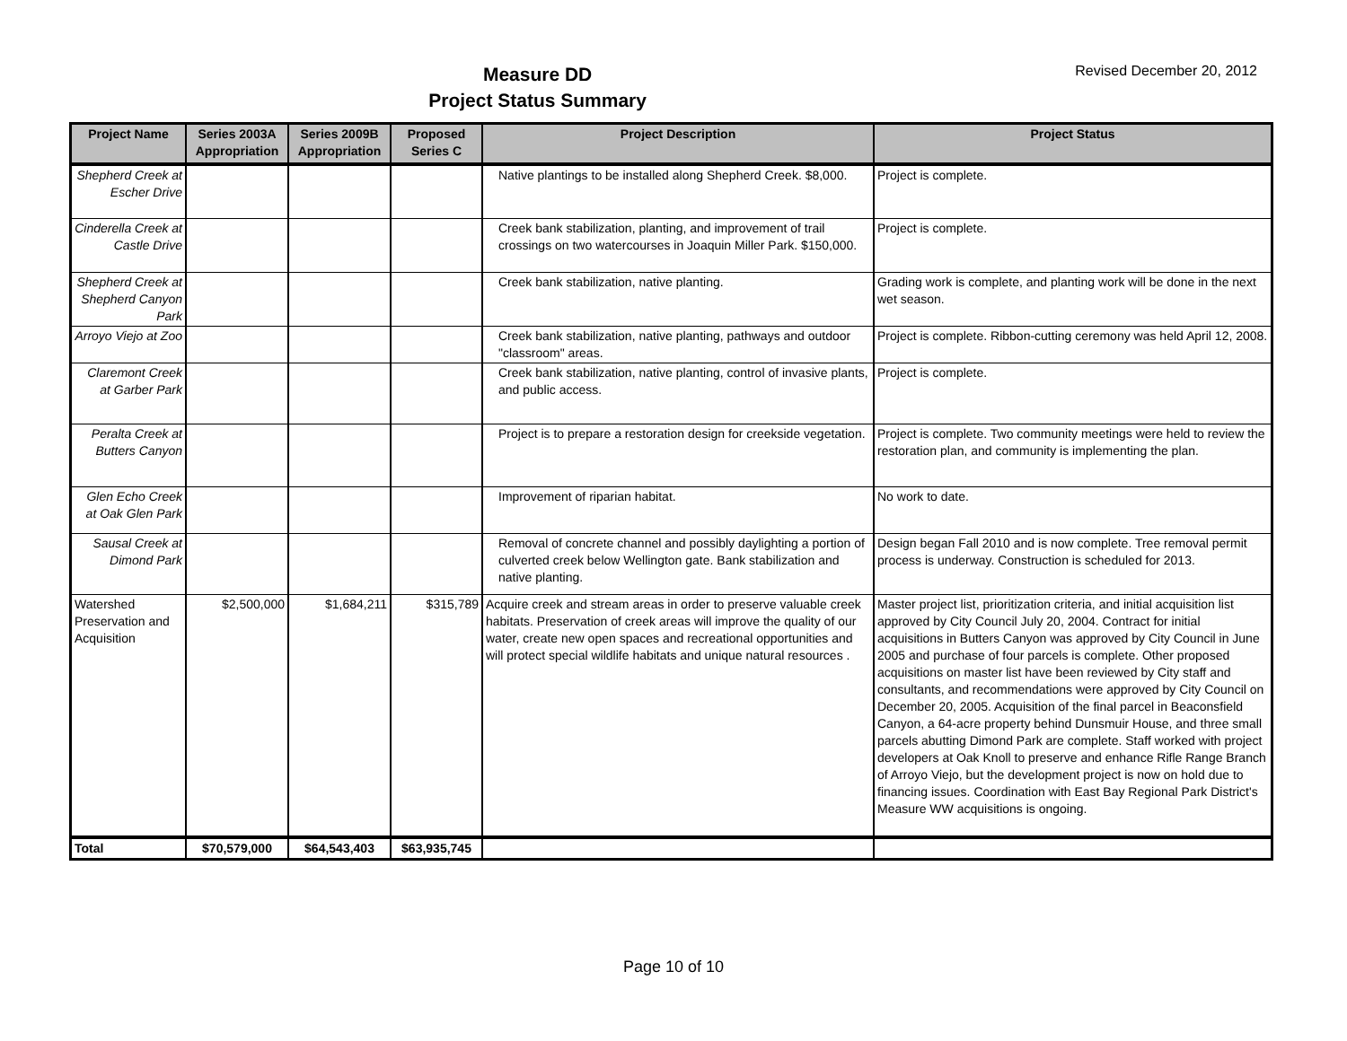Measure DD
Project Status Summary
Revised December 20, 2012
| Project Name | Series 2003A Appropriation | Series 2009B Appropriation | Proposed Series C | Project Description | Project Status |
| --- | --- | --- | --- | --- | --- |
| Shepherd Creek at Escher Drive | | | | Native plantings to be installed along Shepherd Creek. $8,000. | Project is complete. |
| Cinderella Creek at Castle Drive | | | | Creek bank stabilization, planting, and improvement of trail crossings on two watercourses in Joaquin Miller Park. $150,000. | Project is complete. |
| Shepherd Creek at Shepherd Canyon Park | | | | Creek bank stabilization, native planting. | Grading work is complete, and planting work will be done in the next wet season. |
| Arroyo Viejo at Zoo | | | | Creek bank stabilization, native planting, pathways and outdoor "classroom" areas. | Project is complete. Ribbon-cutting ceremony was held April 12, 2008. |
| Claremont Creek at Garber Park | | | | Creek bank stabilization, native planting, control of invasive plants, and public access. | Project is complete. |
| Peralta Creek at Butters Canyon | | | | Project is to prepare a restoration design for creekside vegetation. | Project is complete. Two community meetings were held to review the restoration plan, and community is implementing the plan. |
| Glen Echo Creek at Oak Glen Park | | | | Improvement of riparian habitat. | No work to date. |
| Sausal Creek at Dimond Park | | | | Removal of concrete channel and possibly daylighting a portion of culverted creek below Wellington gate. Bank stabilization and native planting. | Design began Fall 2010 and is now complete. Tree removal permit process is underway. Construction is scheduled for 2013. |
| Watershed Preservation and Acquisition | $2,500,000 | $1,684,211 | $315,789 | Acquire creek and stream areas in order to preserve valuable creek habitats. Preservation of creek areas will improve the quality of our water, create new open spaces and recreational opportunities and will protect special wildlife habitats and unique natural resources . | Master project list, prioritization criteria, and initial acquisition list approved by City Council July 20, 2004. Contract for initial acquisitions in Butters Canyon was approved by City Council in June 2005 and purchase of four parcels is complete. Other proposed acquisitions on master list have been reviewed by City staff and consultants, and recommendations were approved by City Council on December 20, 2005. Acquisition of the final parcel in Beaconsfield Canyon, a 64-acre property behind Dunsmuir House, and three small parcels abutting Dimond Park are complete. Staff worked with project developers at Oak Knoll to preserve and enhance Rifle Range Branch of Arroyo Viejo, but the development project is now on hold due to financing issues. Coordination with East Bay Regional Park District's Measure WW acquisitions is ongoing. |
| Total | $70,579,000 | $64,543,403 | $63,935,745 | | |
Page 10 of 10